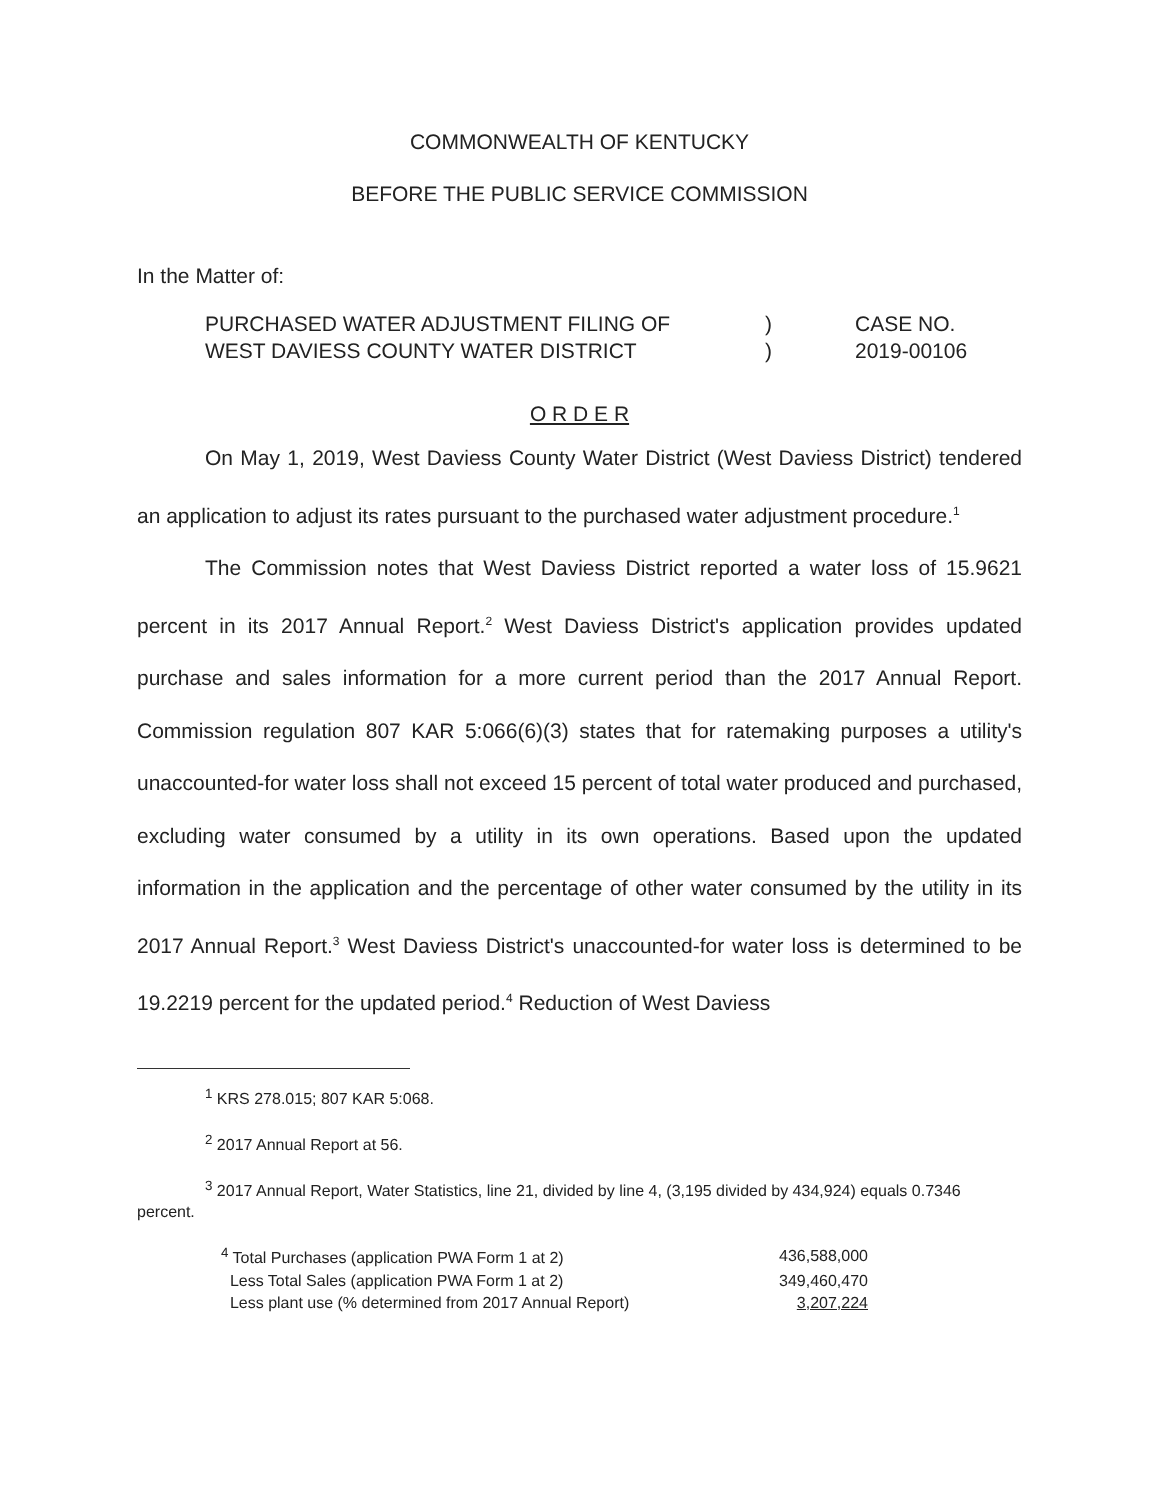COMMONWEALTH OF KENTUCKY
BEFORE THE PUBLIC SERVICE COMMISSION
In the Matter of:
| PURCHASED WATER ADJUSTMENT FILING OF WEST DAVIESS COUNTY WATER DISTRICT | ) ) | CASE NO. 2019-00106 |
O R D E R
On May 1, 2019, West Daviess County Water District (West Daviess District) tendered an application to adjust its rates pursuant to the purchased water adjustment procedure.<sup>1</sup>
The Commission notes that West Daviess District reported a water loss of 15.9621 percent in its 2017 Annual Report.<sup>2</sup> West Daviess District's application provides updated purchase and sales information for a more current period than the 2017 Annual Report. Commission regulation 807 KAR 5:066(6)(3) states that for ratemaking purposes a utility's unaccounted-for water loss shall not exceed 15 percent of total water produced and purchased, excluding water consumed by a utility in its own operations. Based upon the updated information in the application and the percentage of other water consumed by the utility in its 2017 Annual Report.<sup>3</sup> West Daviess District's unaccounted-for water loss is determined to be 19.2219 percent for the updated period.<sup>4</sup> Reduction of West Daviess
<sup>1</sup> KRS 278.015; 807 KAR 5:068.
<sup>2</sup> 2017 Annual Report at 56.
<sup>3</sup> 2017 Annual Report, Water Statistics, line 21, divided by line 4, (3,195 divided by 434,924) equals 0.7346 percent.
| <sup>4</sup> Total Purchases (application PWA Form 1 at 2) | 436,588,000 |
| Less Total Sales (application PWA Form 1 at 2) | 349,460,470 |
| Less plant use (% determined from 2017 Annual Report) | 3,207,224 |